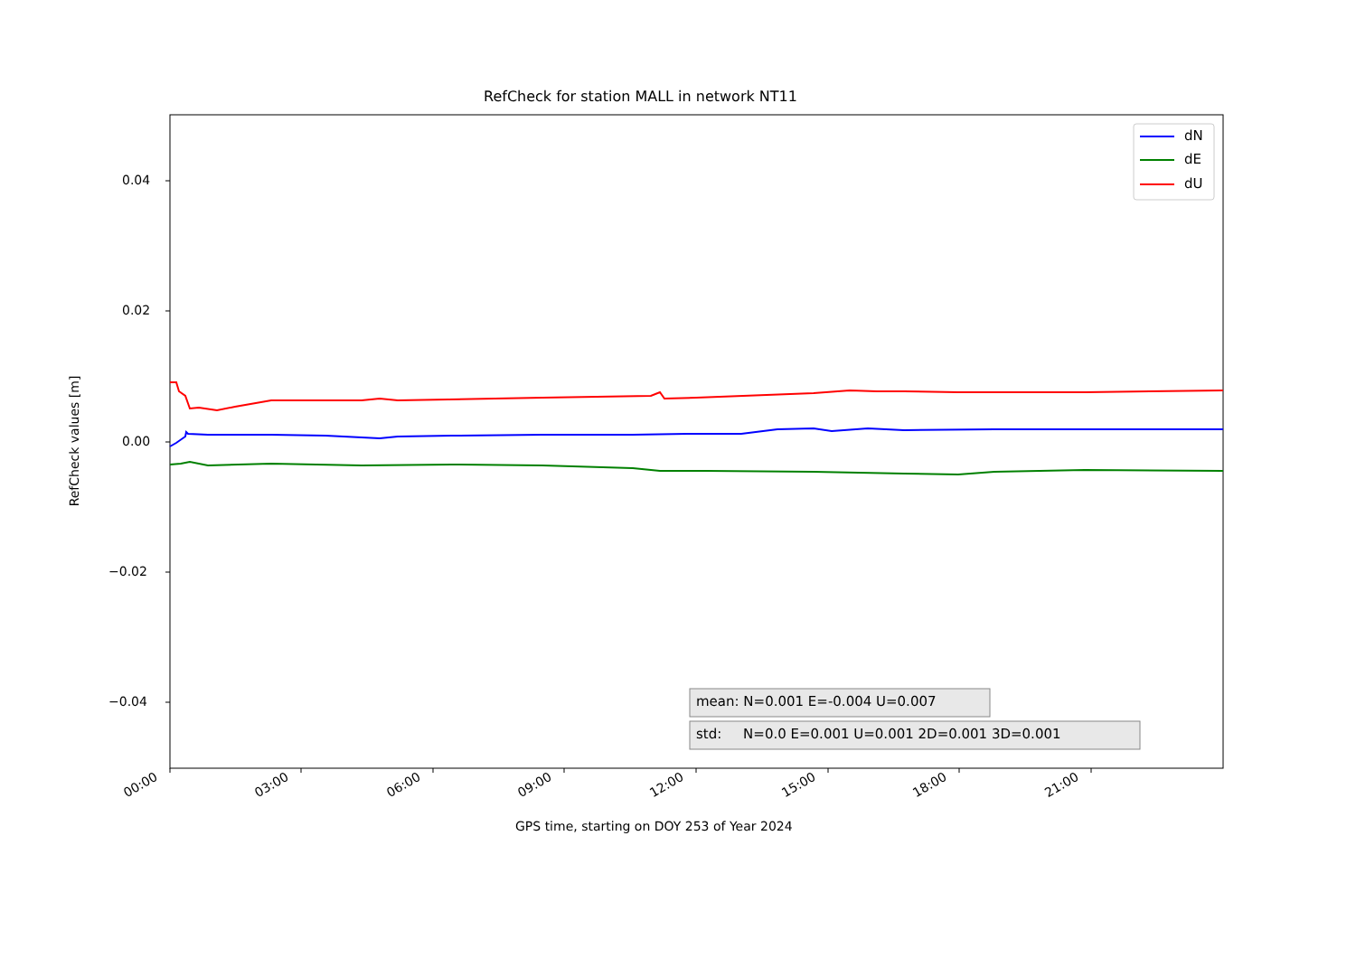RefCheck for station MALL in network NT11
dN
dE
dU
0.04
0.02
0.00
−0.02
−0.04
00:00 03:00 06:00 09:00 12:00 15:00 18:00 21:00
GPS time, starting on DOY 253 of Year 2024
RefCheck values [m]
mean: N=0.001 E=-0.004 U=0.007
std: N=0.0 E=0.001 U=0.001 2D=0.001 3D=0.001